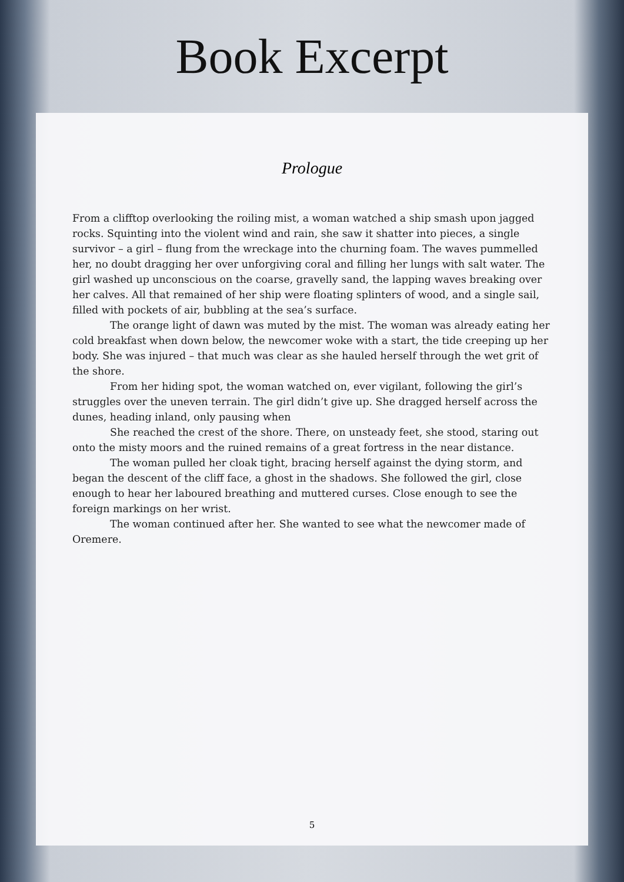Book Excerpt
Prologue
From a clifftop overlooking the roiling mist, a woman watched a ship smash upon jagged rocks. Squinting into the violent wind and rain, she saw it shatter into pieces, a single survivor – a girl – flung from the wreckage into the churning foam. The waves pummelled her, no doubt dragging her over unforgiving coral and filling her lungs with salt water. The girl washed up unconscious on the coarse, gravelly sand, the lapping waves breaking over her calves. All that remained of her ship were floating splinters of wood, and a single sail, filled with pockets of air, bubbling at the sea’s surface.
The orange light of dawn was muted by the mist. The woman was already eating her cold breakfast when down below, the newcomer woke with a start, the tide creeping up her body. She was injured – that much was clear as she hauled herself through the wet grit of the shore.
From her hiding spot, the woman watched on, ever vigilant, following the girl’s struggles over the uneven terrain. The girl didn’t give up. She dragged herself across the dunes, heading inland, only pausing when
She reached the crest of the shore. There, on unsteady feet, she stood, staring out onto the misty moors and the ruined remains of a great fortress in the near distance.
The woman pulled her cloak tight, bracing herself against the dying storm, and began the descent of the cliff face, a ghost in the shadows. She followed the girl, close enough to hear her laboured breathing and muttered curses. Close enough to see the foreign markings on her wrist.
The woman continued after her. She wanted to see what the newcomer made of Oremere.
5